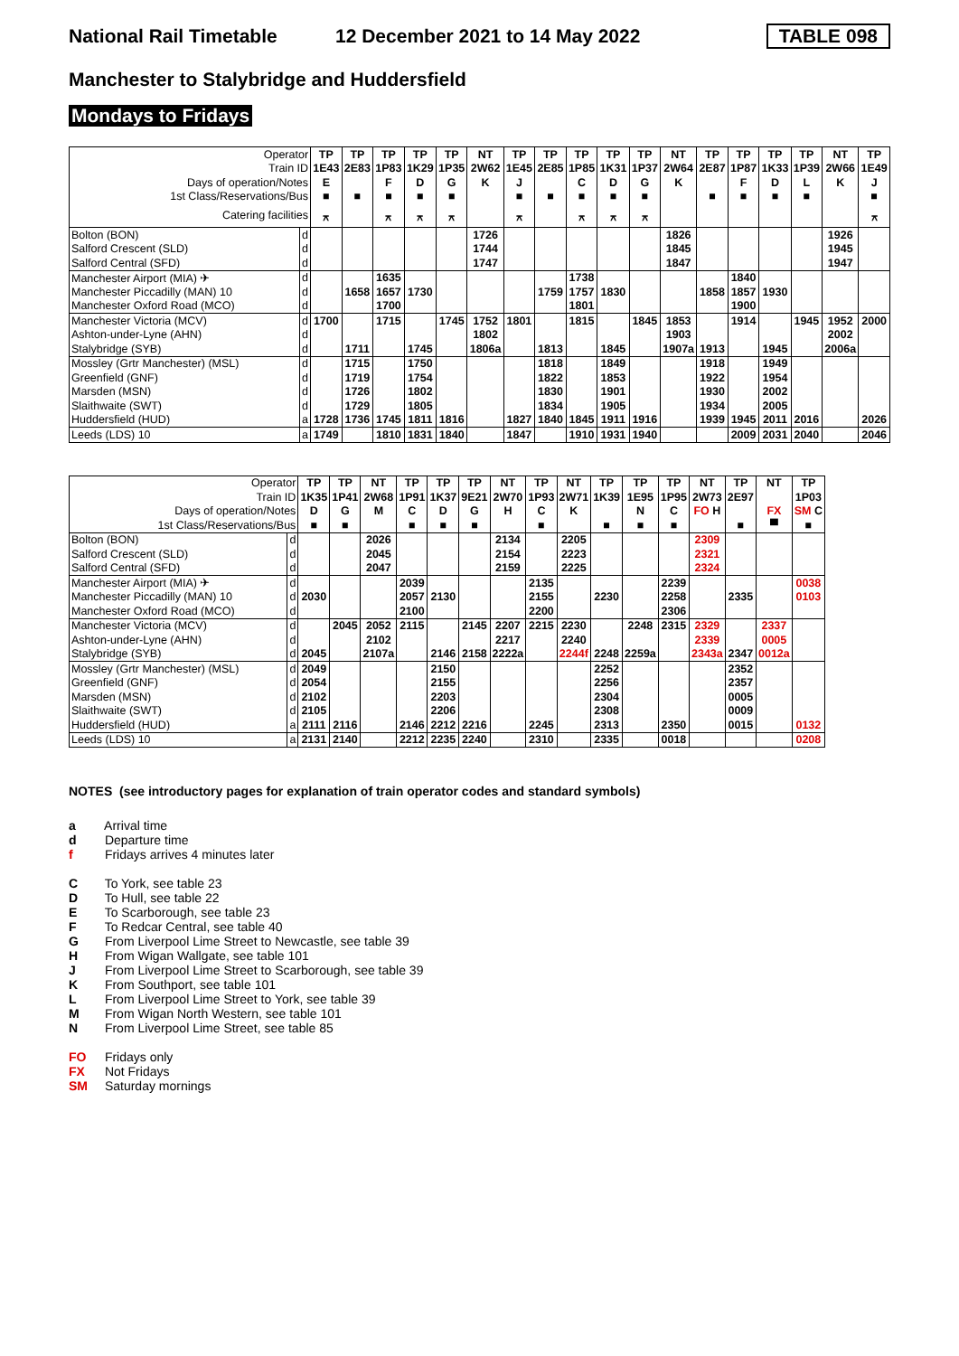National Rail Timetable
12 December 2021 to 14 May 2022
TABLE 098
Manchester to Stalybridge and Huddersfield
Mondays to Fridays
| Operator | | TP | TP | TP | TP | TP | NT | TP | TP | TP | TP | TP | NT | TP | TP | TP | TP | NT | TP |
| Train ID | | 1E43 | 2E83 | 1P83 | 1K29 | 1P35 | 2W62 | 1E45 | 2E85 | 1P85 | 1K31 | 1P37 | 2W64 | 2E87 | 1P87 | 1K33 | 1P39 | 2W66 | 1E49 |
| Days of operation/Notes | | E | | F | D | G | K | J | | C | D | G | K | | F | D | L | K | J |
| 1st Class/Reservations/Bus | | ■ | ■ | ■ | ■ | ■ | | ■ | ■ | ■ | ■ | ■ | | ■ | ■ | ■ | ■ | | ■ |
| Catering facilities | | ⚻ | | ⚻ | ⚻ | ⚻ | | ⚻ | | ⚻ | ⚻ | ⚻ | | | | | | | ⚻ |
| Bolton (BON) | d | | | | | | 1726 | | | | | | 1826 | | | | | 1926 | |
| Salford Crescent (SLD) | d | | | | | | 1744 | | | | | | 1845 | | | | | 1945 | |
| Salford Central (SFD) | d | | | | | | 1747 | | | | | | 1847 | | | | | 1947 | |
| Manchester Airport (MIA) ✈ | d | | | 1635 | | | | | | 1738 | | | | | 1840 | | | | |
| Manchester Piccadilly (MAN) 10 | d | | 1658 | 1657 | 1730 | | | | 1759 | 1757 | 1830 | | | 1858 | 1857 | 1930 | | | |
| Manchester Oxford Road (MCO) | d | | | 1700 | | | | | | 1801 | | | | | 1900 | | | | |
| Manchester Victoria (MCV) | d | 1700 | | 1715 | | 1745 | 1752 | 1801 | | 1815 | | 1845 | 1853 | | 1914 | | 1945 | 1952 | 2000 |
| Ashton-under-Lyne (AHN) | d | | | | | | 1802 | | | | | | 1903 | | | | | 2002 | |
| Stalybridge (SYB) | d | | 1711 | | 1745 | | 1806a | | 1813 | | 1845 | | 1907a | 1913 | | 1945 | | 2006a | |
| Mossley (Grtr Manchester) (MSL) | d | | 1715 | | 1750 | | | | 1818 | | 1849 | | | 1918 | | 1949 | | | |
| Greenfield (GNF) | d | | 1719 | | 1754 | | | | 1822 | | 1853 | | | 1922 | | 1954 | | | |
| Marsden (MSN) | d | | 1726 | | 1802 | | | | 1830 | | 1901 | | | 1930 | | 2002 | | | |
| Slaithwaite (SWT) | d | | 1729 | | 1805 | | | | 1834 | | 1905 | | | 1934 | | 2005 | | | |
| Huddersfield (HUD) | a | 1728 | 1736 | 1745 | 1811 | 1816 | | 1827 | 1840 | 1845 | 1911 | 1916 | | 1939 | 1945 | 2011 | 2016 | | 2026 |
| Leeds (LDS) 10 | a | 1749 | | 1810 | 1831 | 1840 | | 1847 | | 1910 | 1931 | 1940 | | | 2009 | 2031 | 2040 | | 2046 |
| Operator | | TP | TP | NT | TP | TP | TP | NT | TP | NT | TP | TP | TP | NT | TP | NT | TP |
| Train ID | | 1K35 | 1P41 | 2W68 | 1P91 | 1K37 | 9E21 | 2W70 | 1P93 | 2W71 | 1K39 | 1E95 | 1P95 | 2W73 | 2E97 | | 1P03 |
| Days of operation/Notes | | D | G | M | C | D | G | H | C | K | | N | C | FO H | | FX | SM C |
| 1st Class/Reservations/Bus | | ■ | ■ | | ■ | ■ | ■ | | ■ | | ■ | ■ | ■ | | ■ | ▀ | ■ |
| Bolton (BON) | d | | | 2026 | | | | 2134 | | 2205 | | | | 2309 | | | |
| Salford Crescent (SLD) | d | | | 2045 | | | | 2154 | | 2223 | | | | 2321 | | | |
| Salford Central (SFD) | d | | | 2047 | | | | 2159 | | 2225 | | | | 2324 | | | |
| Manchester Airport (MIA) ✈ | d | | | | 2039 | | | | 2135 | | | | 2239 | | | | 0038 |
| Manchester Piccadilly (MAN) 10 | d | 2030 | | | 2057 | 2130 | | | 2155 | | 2230 | | 2258 | | 2335 | | 0103 |
| Manchester Oxford Road (MCO) | d | | | | 2100 | | | | 2200 | | | | 2306 | | | | |
| Manchester Victoria (MCV) | d | | 2045 | 2052 | 2115 | | 2145 | 2207 | 2215 | 2230 | | 2248 | 2315 | 2329 | | 2337 | |
| Ashton-under-Lyne (AHN) | d | | | 2102 | | | | 2217 | | 2240 | | | | 2339 | | 0005 | |
| Stalybridge (SYB) | d | 2045 | | 2107a | | 2146 | 2158 | 2222a | | 2244f | 2248 | 2259a | | 2343a | 2347 | 0012a | |
| Mossley (Grtr Manchester) (MSL) | d | 2049 | | | | 2150 | | | | | 2252 | | | | 2352 | | |
| Greenfield (GNF) | d | 2054 | | | | 2155 | | | | | 2256 | | | | 2357 | | |
| Marsden (MSN) | d | 2102 | | | | 2203 | | | | | 2304 | | | | 0005 | | |
| Slaithwaite (SWT) | d | 2105 | | | | 2206 | | | | | 2308 | | | | 0009 | | |
| Huddersfield (HUD) | a | 2111 | 2116 | | 2146 | 2212 | 2216 | | 2245 | | 2313 | | 2350 | | 0015 | | 0132 |
| Leeds (LDS) 10 | a | 2131 | 2140 | | 2212 | 2235 | 2240 | | 2310 | | 2335 | | 0018 | | | | 0208 |
NOTES (see introductory pages for explanation of train operator codes and standard symbols)
a Arrival time
d Departure time
f Fridays arrives 4 minutes later
C To York, see table 23
D To Hull, see table 22
E To Scarborough, see table 23
F To Redcar Central, see table 40
G From Liverpool Lime Street to Newcastle, see table 39
H From Wigan Wallgate, see table 101
J From Liverpool Lime Street to Scarborough, see table 39
K From Southport, see table 101
L From Liverpool Lime Street to York, see table 39
M From Wigan North Western, see table 101
N From Liverpool Lime Street, see table 85
FO Fridays only
FX Not Fridays
SM Saturday mornings